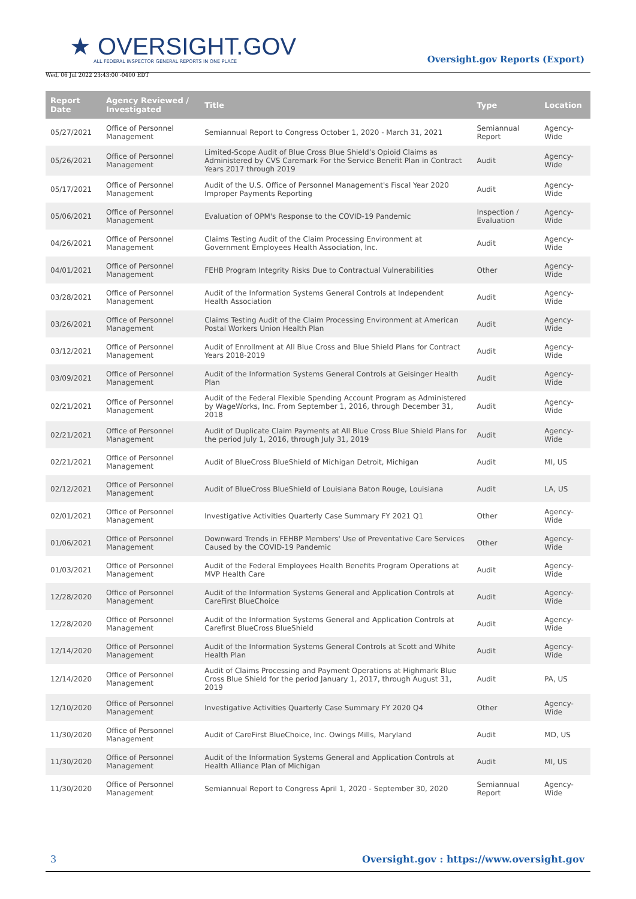★ OVERSIGHT.GOV
ALL FEDERAL INSPECTOR GENERAL REPORTS IN ONE PLACE
Wed, 06 Jul 2022 23:43:00 -0400 EDT
Oversight.gov Reports (Export)
| Report Date | Agency Reviewed / Investigated | Title | Type | Location |
| --- | --- | --- | --- | --- |
| 05/27/2021 | Office of Personnel Management | Semiannual Report to Congress October 1, 2020 - March 31, 2021 | Semiannual Report | Agency-Wide |
| 05/26/2021 | Office of Personnel Management | Limited-Scope Audit of Blue Cross Blue Shield’s Opioid Claims as Administered by CVS Caremark For the Service Benefit Plan in Contract Years 2017 through 2019 | Audit | Agency-Wide |
| 05/17/2021 | Office of Personnel Management | Audit of the U.S. Office of Personnel Management's Fiscal Year 2020 Improper Payments Reporting | Audit | Agency-Wide |
| 05/06/2021 | Office of Personnel Management | Evaluation of OPM's Response to the COVID-19 Pandemic | Inspection / Evaluation | Agency-Wide |
| 04/26/2021 | Office of Personnel Management | Claims Testing Audit of the Claim Processing Environment at Government Employees Health Association, Inc. | Audit | Agency-Wide |
| 04/01/2021 | Office of Personnel Management | FEHB Program Integrity Risks Due to Contractual Vulnerabilities | Other | Agency-Wide |
| 03/28/2021 | Office of Personnel Management | Audit of the Information Systems General Controls at Independent Health Association | Audit | Agency-Wide |
| 03/26/2021 | Office of Personnel Management | Claims Testing Audit of the Claim Processing Environment at American Postal Workers Union Health Plan | Audit | Agency-Wide |
| 03/12/2021 | Office of Personnel Management | Audit of Enrollment at All Blue Cross and Blue Shield Plans for Contract Years 2018-2019 | Audit | Agency-Wide |
| 03/09/2021 | Office of Personnel Management | Audit of the Information Systems General Controls at Geisinger Health Plan | Audit | Agency-Wide |
| 02/21/2021 | Office of Personnel Management | Audit of the Federal Flexible Spending Account Program as Administered by WageWorks, Inc. From September 1, 2016, through December 31, 2018 | Audit | Agency-Wide |
| 02/21/2021 | Office of Personnel Management | Audit of Duplicate Claim Payments at All Blue Cross Blue Shield Plans for the period July 1, 2016, through July 31, 2019 | Audit | Agency-Wide |
| 02/21/2021 | Office of Personnel Management | Audit of BlueCross BlueShield of Michigan Detroit, Michigan | Audit | MI, US |
| 02/12/2021 | Office of Personnel Management | Audit of BlueCross BlueShield of Louisiana Baton Rouge, Louisiana | Audit | LA, US |
| 02/01/2021 | Office of Personnel Management | Investigative Activities Quarterly Case Summary FY 2021 Q1 | Other | Agency-Wide |
| 01/06/2021 | Office of Personnel Management | Downward Trends in FEHBP Members' Use of Preventative Care Services Caused by the COVID-19 Pandemic | Other | Agency-Wide |
| 01/03/2021 | Office of Personnel Management | Audit of the Federal Employees Health Benefits Program Operations at MVP Health Care | Audit | Agency-Wide |
| 12/28/2020 | Office of Personnel Management | Audit of the Information Systems General and Application Controls at CareFirst BlueChoice | Audit | Agency-Wide |
| 12/28/2020 | Office of Personnel Management | Audit of the Information Systems General and Application Controls at Carefirst BlueCross BlueShield | Audit | Agency-Wide |
| 12/14/2020 | Office of Personnel Management | Audit of the Information Systems General Controls at Scott and White Health Plan | Audit | Agency-Wide |
| 12/14/2020 | Office of Personnel Management | Audit of Claims Processing and Payment Operations at Highmark Blue Cross Blue Shield for the period January 1, 2017, through August 31, 2019 | Audit | PA, US |
| 12/10/2020 | Office of Personnel Management | Investigative Activities Quarterly Case Summary FY 2020 Q4 | Other | Agency-Wide |
| 11/30/2020 | Office of Personnel Management | Audit of CareFirst BlueChoice, Inc. Owings Mills, Maryland | Audit | MD, US |
| 11/30/2020 | Office of Personnel Management | Audit of the Information Systems General and Application Controls at Health Alliance Plan of Michigan | Audit | MI, US |
| 11/30/2020 | Office of Personnel Management | Semiannual Report to Congress April 1, 2020 - September 30, 2020 | Semiannual Report | Agency-Wide |
3 Oversight.gov : https://www.oversight.gov